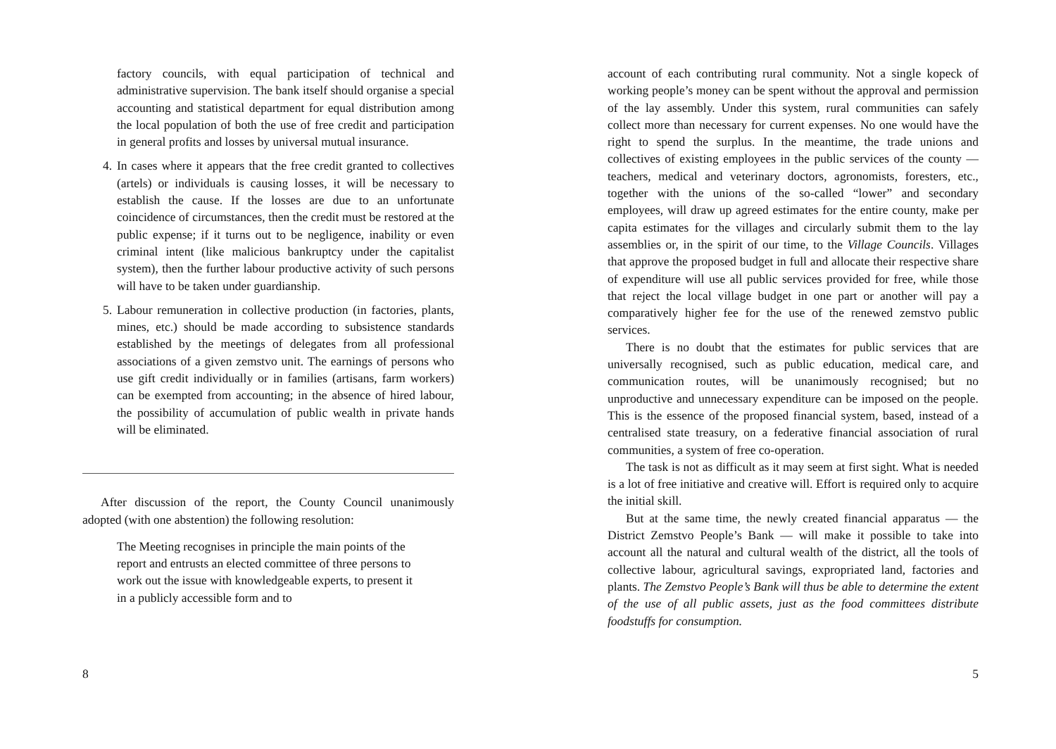factory councils, with equal participation of technical and administrative supervision. The bank itself should organise a special accounting and statistical department for equal distribution among the local population of both the use of free credit and participation in general profits and losses by universal mutual insurance.
4. In cases where it appears that the free credit granted to collectives (artels) or individuals is causing losses, it will be necessary to establish the cause. If the losses are due to an unfortunate coincidence of circumstances, then the credit must be restored at the public expense; if it turns out to be negligence, inability or even criminal intent (like malicious bankruptcy under the capitalist system), then the further labour productive activity of such persons will have to be taken under guardianship.
5. Labour remuneration in collective production (in factories, plants, mines, etc.) should be made according to subsistence standards established by the meetings of delegates from all professional associations of a given zemstvo unit. The earnings of persons who use gift credit individually or in families (artisans, farm workers) can be exempted from accounting; in the absence of hired labour, the possibility of accumulation of public wealth in private hands will be eliminated.
After discussion of the report, the County Council unanimously adopted (with one abstention) the following resolution:
The Meeting recognises in principle the main points of the report and entrusts an elected committee of three persons to work out the issue with knowledgeable experts, to present it in a publicly accessible form and to
8
account of each contributing rural community. Not a single kopeck of working people’s money can be spent without the approval and permission of the lay assembly. Under this system, rural communities can safely collect more than necessary for current expenses. No one would have the right to spend the surplus. In the meantime, the trade unions and collectives of existing employees in the public services of the county — teachers, medical and veterinary doctors, agronomists, foresters, etc., together with the unions of the so-called “lower” and secondary employees, will draw up agreed estimates for the entire county, make per capita estimates for the villages and circularly submit them to the lay assemblies or, in the spirit of our time, to the Village Councils. Villages that approve the proposed budget in full and allocate their respective share of expenditure will use all public services provided for free, while those that reject the local village budget in one part or another will pay a comparatively higher fee for the use of the renewed zemstvo public services.
There is no doubt that the estimates for public services that are universally recognised, such as public education, medical care, and communication routes, will be unanimously recognised; but no unproductive and unnecessary expenditure can be imposed on the people. This is the essence of the proposed financial system, based, instead of a centralised state treasury, on a federative financial association of rural communities, a system of free co-operation.
The task is not as difficult as it may seem at first sight. What is needed is a lot of free initiative and creative will. Effort is required only to acquire the initial skill.
But at the same time, the newly created financial apparatus — the District Zemstvo People’s Bank — will make it possible to take into account all the natural and cultural wealth of the district, all the tools of collective labour, agricultural savings, expropriated land, factories and plants. The Zemstvo People’s Bank will thus be able to determine the extent of the use of all public assets, just as the food committees distribute foodstuffs for consumption.
5